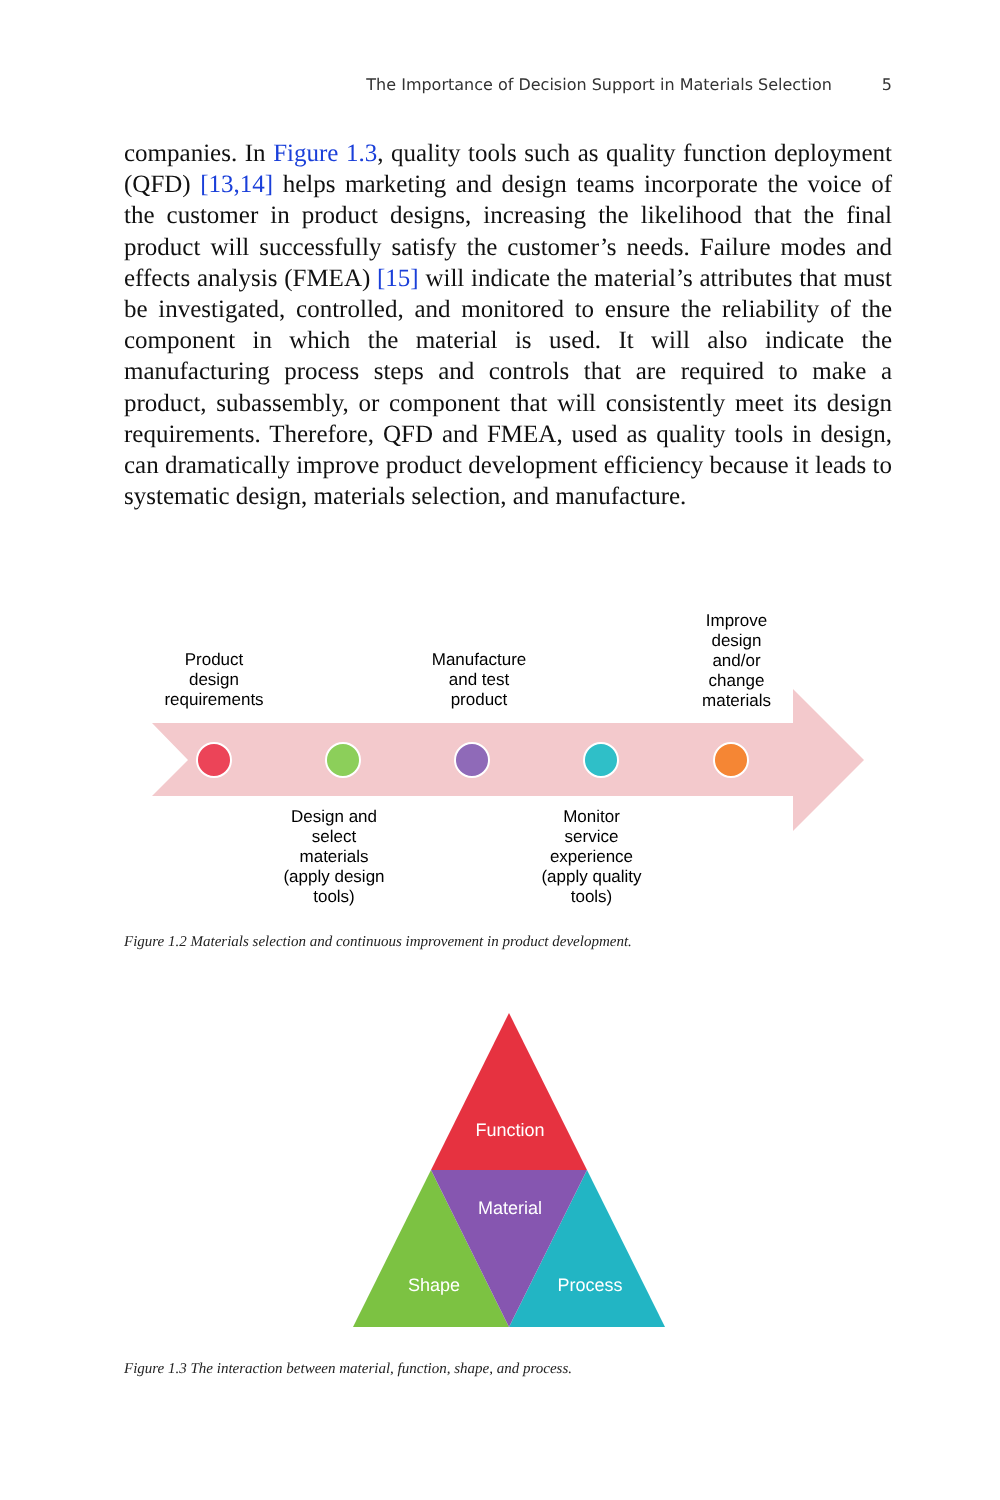The Importance of Decision Support in Materials Selection 5
companies. In Figure 1.3, quality tools such as quality function deployment (QFD) [13,14] helps marketing and design teams incorporate the voice of the customer in product designs, increasing the likelihood that the final product will successfully satisfy the customer’s needs. Failure modes and effects analysis (FMEA) [15] will indicate the material’s attributes that must be investigated, controlled, and monitored to ensure the reliability of the component in which the material is used. It will also indicate the manufacturing process steps and controls that are required to make a product, subassembly, or component that will consistently meet its design requirements. Therefore, QFD and FMEA, used as quality tools in design, can dramatically improve product development efficiency because it leads to systematic design, materials selection, and manufacture.
Product
design
requirements
Manufacture
and test
product
Improve
design
and/or
change
materials
Design and
select
materials
(apply design
tools)
Monitor
service
experience
(apply quality
tools)
Figure 1.2 Materials selection and continuous improvement in product development.
Function
Material
Shape Process
Figure 1.3 The interaction between material, function, shape, and process.